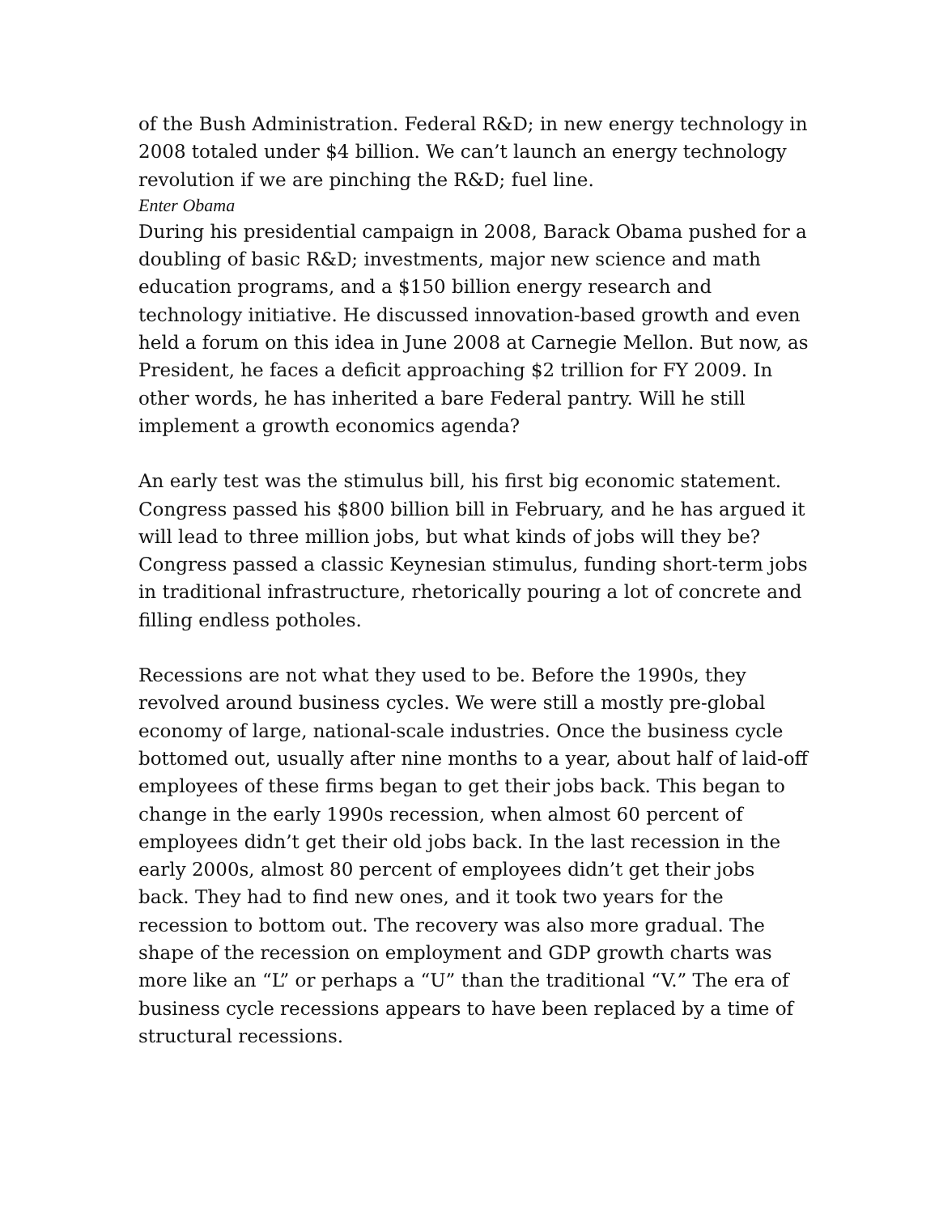of the Bush Administration. Federal R&D; in new energy technology in 2008 totaled under $4 billion. We can’t launch an energy technology revolution if we are pinching the R&D; fuel line.
Enter Obama
During his presidential campaign in 2008, Barack Obama pushed for a doubling of basic R&D; investments, major new science and math education programs, and a $150 billion energy research and technology initiative. He discussed innovation-based growth and even held a forum on this idea in June 2008 at Carnegie Mellon. But now, as President, he faces a deficit approaching $2 trillion for FY 2009. In other words, he has inherited a bare Federal pantry. Will he still implement a growth economics agenda?
An early test was the stimulus bill, his first big economic statement. Congress passed his $800 billion bill in February, and he has argued it will lead to three million jobs, but what kinds of jobs will they be? Congress passed a classic Keynesian stimulus, funding short-term jobs in traditional infrastructure, rhetorically pouring a lot of concrete and filling endless potholes.
Recessions are not what they used to be. Before the 1990s, they revolved around business cycles. We were still a mostly pre-global economy of large, national-scale industries. Once the business cycle bottomed out, usually after nine months to a year, about half of laid-off employees of these firms began to get their jobs back. This began to change in the early 1990s recession, when almost 60 percent of employees didn’t get their old jobs back. In the last recession in the early 2000s, almost 80 percent of employees didn’t get their jobs back. They had to find new ones, and it took two years for the recession to bottom out. The recovery was also more gradual. The shape of the recession on employment and GDP growth charts was more like an “L” or perhaps a “U” than the traditional “V.” The era of business cycle recessions appears to have been replaced by a time of structural recessions.